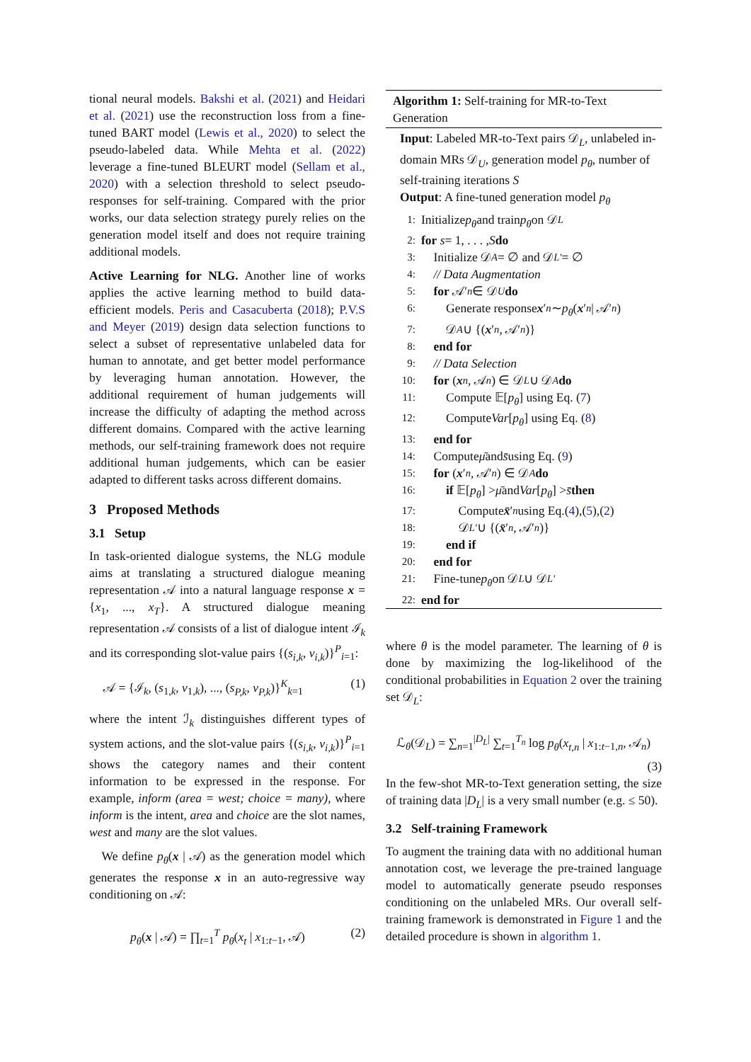tional neural models. Bakshi et al. (2021) and Heidari et al. (2021) use the reconstruction loss from a fine-tuned BART model (Lewis et al., 2020) to select the pseudo-labeled data. While Mehta et al. (2022) leverage a fine-tuned BLEURT model (Sellam et al., 2020) with a selection threshold to select pseudo-responses for self-training. Compared with the prior works, our data selection strategy purely relies on the generation model itself and does not require training additional models.
Active Learning for NLG. Another line of works applies the active learning method to build data-efficient models. Peris and Casacuberta (2018); P.V.S and Meyer (2019) design data selection functions to select a subset of representative unlabeled data for human to annotate, and get better model performance by leveraging human annotation. However, the additional requirement of human judgements will increase the difficulty of adapting the method across different domains. Compared with the active learning methods, our self-training framework does not require additional human judgements, which can be easier adapted to different tasks across different domains.
3 Proposed Methods
3.1 Setup
In task-oriented dialogue systems, the NLG module aims at translating a structured dialogue meaning representation 𝒜 into a natural language response x = {x<sub>1</sub>, ..., x<sub>T</sub>}. A structured dialogue meaning representation 𝒜 consists of a list of dialogue intent ℐ<sub>k</sub> and its corresponding slot-value pairs {(s<sub>i,k</sub>, v<sub>i,k</sub>)}<sup>P</sup><sub>i=1</sub>:
𝒜 = {ℐ<sub>k</sub>, (s<sub>1,k</sub>, v<sub>1,k</sub>), ..., (s<sub>P,k</sub>, v<sub>P,k</sub>)}<sup>K</sup><sub>k=1</sub> (1)
where the intent ℐ<sub>k</sub> distinguishes different types of system actions, and the slot-value pairs {(s<sub>i,k</sub>, v<sub>i,k</sub>)}<sup>P</sup><sub>i=1</sub> shows the category names and their content information to be expressed in the response. For example, inform (area = west; choice = many), where inform is the intent, area and choice are the slot names, west and many are the slot values.
We define p<sub>θ</sub>(x | 𝒜) as the generation model which generates the response x in an auto-regressive way conditioning on 𝒜:
p<sub>θ</sub>(x | 𝒜) = ∏<sub>t=1</sub><sup>T</sup> p<sub>θ</sub>(x<sub>t</sub> | x<sub>1:t−1</sub>, 𝒜) (2)
Algorithm 1: Self-training for MR-to-Text Generation
Input: Labeled MR-to-Text pairs 𝒟<sub>L</sub>, unlabeled in-domain MRs 𝒟<sub>U</sub>, generation model p<sub>θ</sub>, number of self-training iterations S
Output: A fine-tuned generation model p<sub>θ</sub>
1: Initialize p<sub>θ</sub> and train p<sub>θ</sub> on 𝒟<sub>L</sub>
2: for s = 1, . . . , S do
3: Initialize 𝒟<sub>A</sub> = ∅ and 𝒟<sub>L′</sub> = ∅
4: // Data Augmentation
5: for 𝒜′<sub>n</sub> ∈ 𝒟<sub>U</sub> do
6:  Generate response x ′<sub>n</sub> ∼ p<sub>θ</sub> (x ′<sub>n</sub> | 𝒜′<sub>n</sub>)
7:  𝒟<sub>A</sub> ∪ {(x ′<sub>n</sub>, 𝒜′<sub>n</sub>)}
8: end for
9: // Data Selection
10: for (x<sub>n</sub>, 𝒜<sub>n</sub>) ∈ 𝒟<sub>L</sub> ∪ 𝒟<sub>A</sub> do
11:  Compute 𝔼[p<sub>θ</sub>] using Eq. (7)
12:  Compute Var [p<sub>θ</sub>] using Eq. (8)
13: end for
14: Compute μ̄ and s̄ using Eq. (9)
15: for (x ′<sub>n</sub>, 𝒜′<sub>n</sub>) ∈ 𝒟<sub>A</sub> do
16:  if 𝔼[p<sub>θ</sub>] > μ̄ and Var [p<sub>θ</sub>] > s̄ then
17:   Compute x̄ ′<sub>n</sub> using Eq.(4),(5),(2)
18:   𝒟<sub>L′</sub> ∪ {(x̄ ′<sub>n</sub>, 𝒜′<sub>n</sub>)}
19:  end if
20: end for
21: Fine-tune p<sub>θ</sub> on 𝒟<sub>L</sub> ∪ 𝒟<sub>L′</sub>
22: end for
where θ is the model parameter. The learning of θ is done by maximizing the log-likelihood of the conditional probabilities in Equation 2 over the training set 𝒟<sub>L</sub>:
ℒ<sub>θ</sub>(𝒟<sub>L</sub>) = ∑<sub>n=1</sub><sup>|D<sub>L</sub>|</sup> ∑<sub>t=1</sub><sup>T<sub>n</sub></sup> log p<sub>θ</sub>(x<sub>t,n</sub> | x<sub>1:t−1,n</sub>, 𝒜<sub>n</sub>)
(3)
In the few-shot MR-to-Text generation setting, the size of training data |D<sub>L</sub>| is a very small number (e.g. ≤ 50).
3.2 Self-training Framework
To augment the training data with no additional human annotation cost, we leverage the pre-trained language model to automatically generate pseudo responses conditioning on the unlabeled MRs. Our overall self-training framework is demonstrated in Figure 1 and the detailed procedure is shown in algorithm 1.